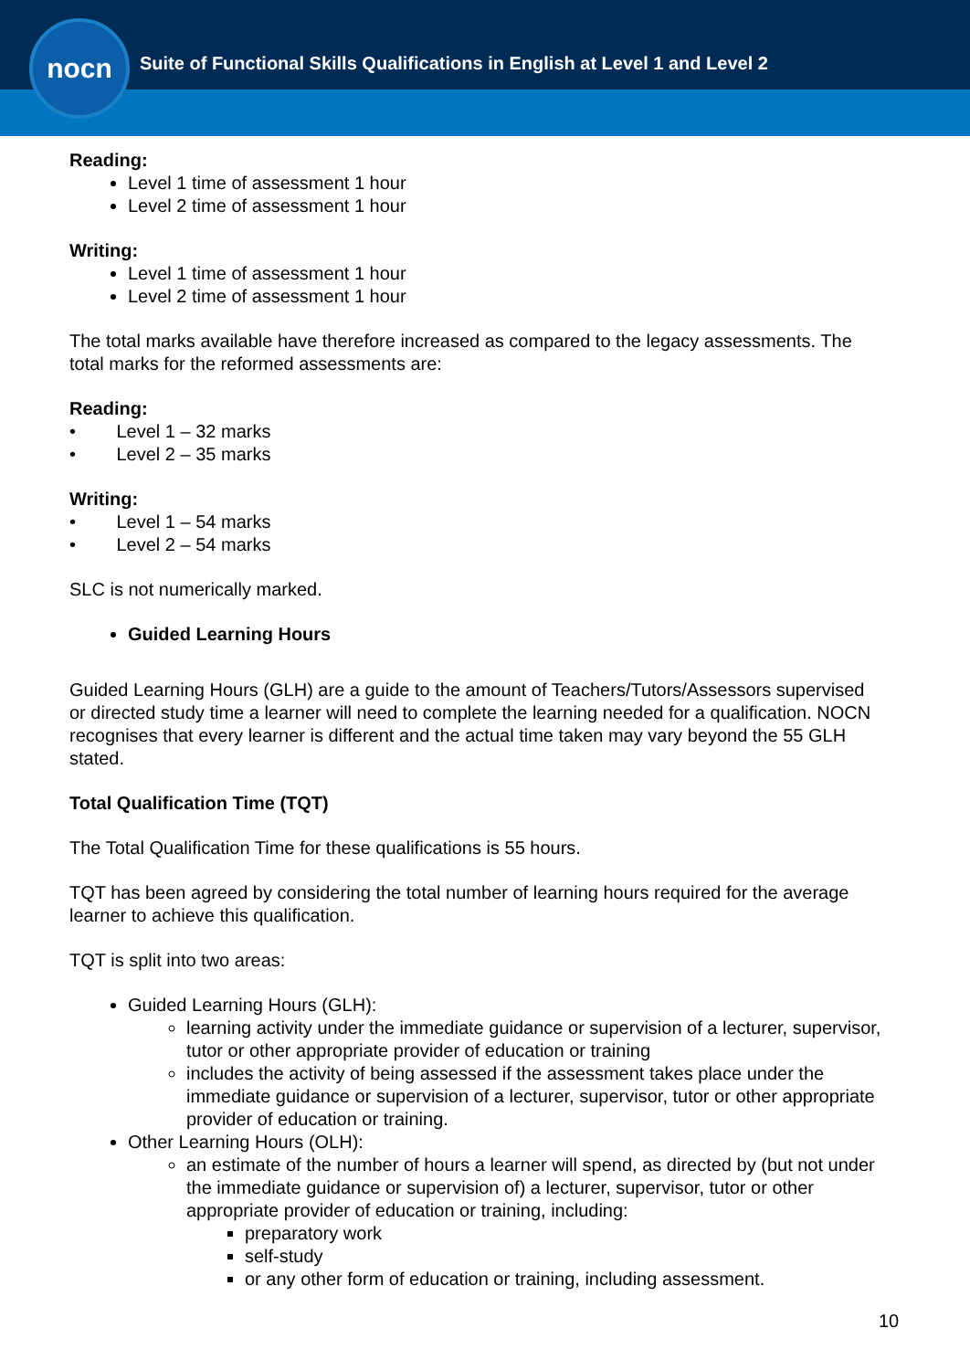nocn
Suite of Functional Skills Qualifications in English at Level 1 and Level 2
Reading:
Level 1 time of assessment 1 hour
Level 2 time of assessment 1 hour
Writing:
Level 1 time of assessment 1 hour
Level 2 time of assessment 1 hour
The total marks available have therefore increased as compared to the legacy assessments. The total marks for the reformed assessments are:
Reading:
• Level 1 – 32 marks
• Level 2 – 35 marks
Writing:
• Level 1 – 54 marks
• Level 2 – 54 marks
SLC is not numerically marked.
Guided Learning Hours
Guided Learning Hours (GLH) are a guide to the amount of Teachers/Tutors/Assessors supervised or directed study time a learner will need to complete the learning needed for a qualification. NOCN recognises that every learner is different and the actual time taken may vary beyond the 55 GLH stated.
Total Qualification Time (TQT)
The Total Qualification Time for these qualifications is 55 hours.
TQT has been agreed by considering the total number of learning hours required for the average learner to achieve this qualification.
TQT is split into two areas:
Guided Learning Hours (GLH):
learning activity under the immediate guidance or supervision of a lecturer, supervisor, tutor or other appropriate provider of education or training
includes the activity of being assessed if the assessment takes place under the immediate guidance or supervision of a lecturer, supervisor, tutor or other appropriate provider of education or training.
Other Learning Hours (OLH):
an estimate of the number of hours a learner will spend, as directed by (but not under the immediate guidance or supervision of) a lecturer, supervisor, tutor or other appropriate provider of education or training, including:
preparatory work
self-study
or any other form of education or training, including assessment.
10